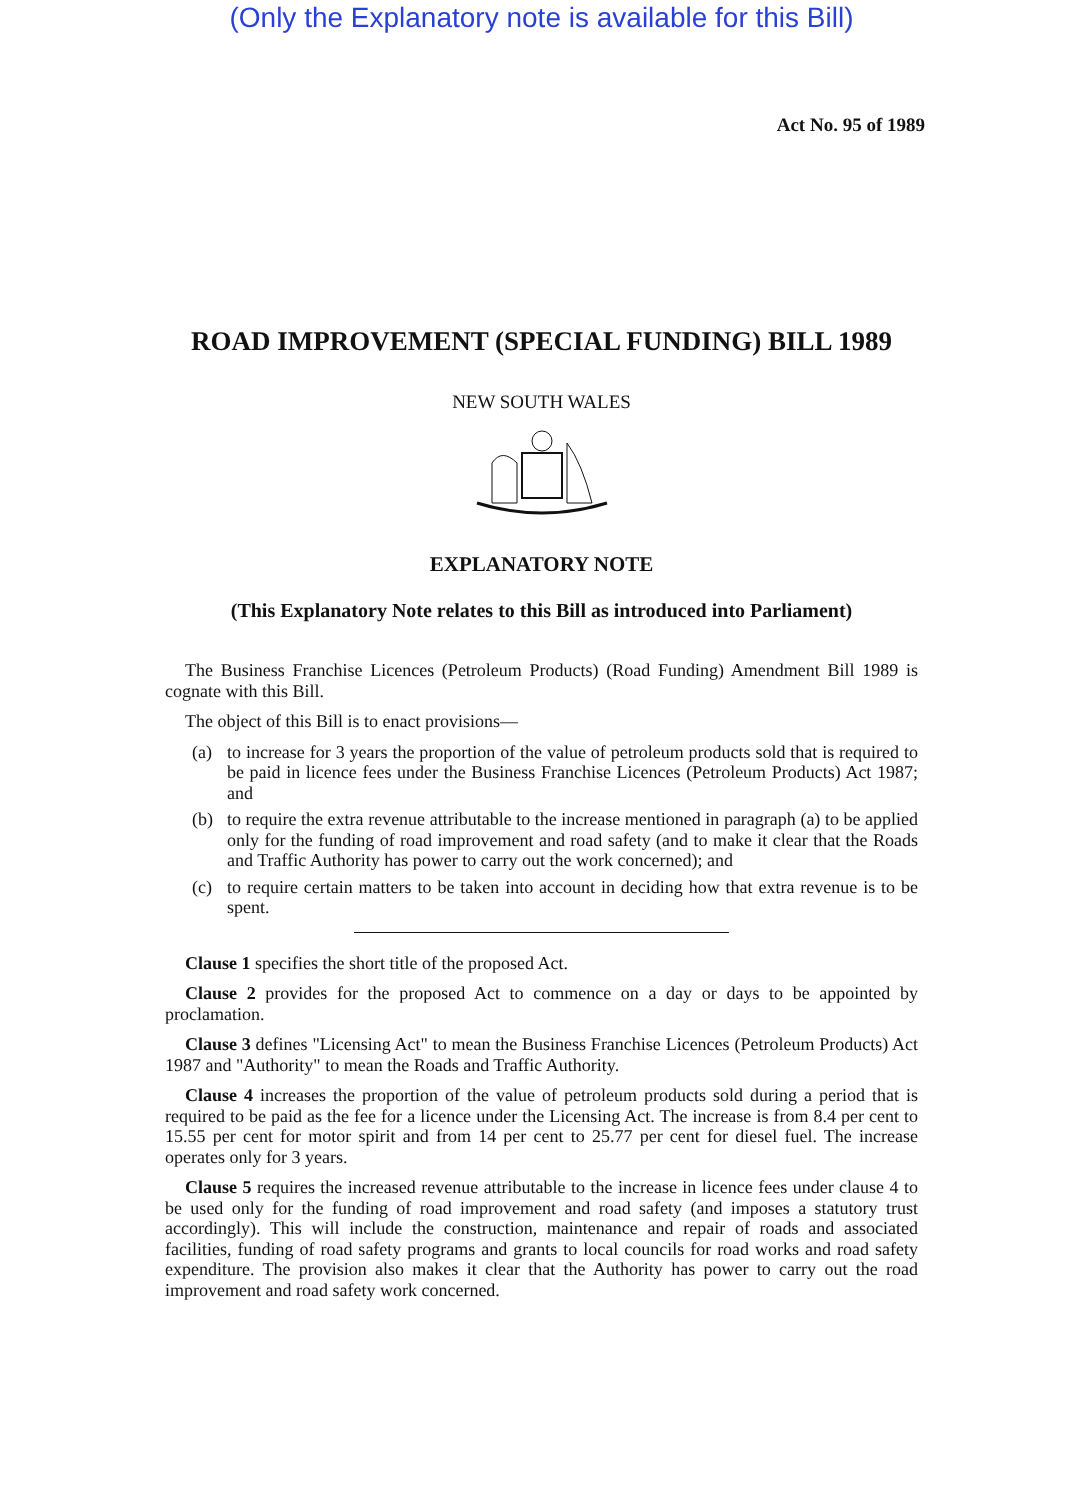(Only the Explanatory note is available for this Bill)
Act No. 95 of 1989
ROAD IMPROVEMENT (SPECIAL FUNDING) BILL 1989
NEW SOUTH WALES
EXPLANATORY NOTE
(This Explanatory Note relates to this Bill as introduced into Parliament)
The Business Franchise Licences (Petroleum Products) (Road Funding) Amendment Bill 1989 is cognate with this Bill.
The object of this Bill is to enact provisions—
(a) to increase for 3 years the proportion of the value of petroleum products sold that is required to be paid in licence fees under the Business Franchise Licences (Petroleum Products) Act 1987; and
(b) to require the extra revenue attributable to the increase mentioned in paragraph (a) to be applied only for the funding of road improvement and road safety (and to make it clear that the Roads and Traffic Authority has power to carry out the work concerned); and
(c) to require certain matters to be taken into account in deciding how that extra revenue is to be spent.
Clause 1 specifies the short title of the proposed Act.
Clause 2 provides for the proposed Act to commence on a day or days to be appointed by proclamation.
Clause 3 defines "Licensing Act" to mean the Business Franchise Licences (Petroleum Products) Act 1987 and "Authority" to mean the Roads and Traffic Authority.
Clause 4 increases the proportion of the value of petroleum products sold during a period that is required to be paid as the fee for a licence under the Licensing Act. The increase is from 8.4 per cent to 15.55 per cent for motor spirit and from 14 per cent to 25.77 per cent for diesel fuel. The increase operates only for 3 years.
Clause 5 requires the increased revenue attributable to the increase in licence fees under clause 4 to be used only for the funding of road improvement and road safety (and imposes a statutory trust accordingly). This will include the construction, maintenance and repair of roads and associated facilities, funding of road safety programs and grants to local councils for road works and road safety expenditure. The provision also makes it clear that the Authority has power to carry out the road improvement and road safety work concerned.